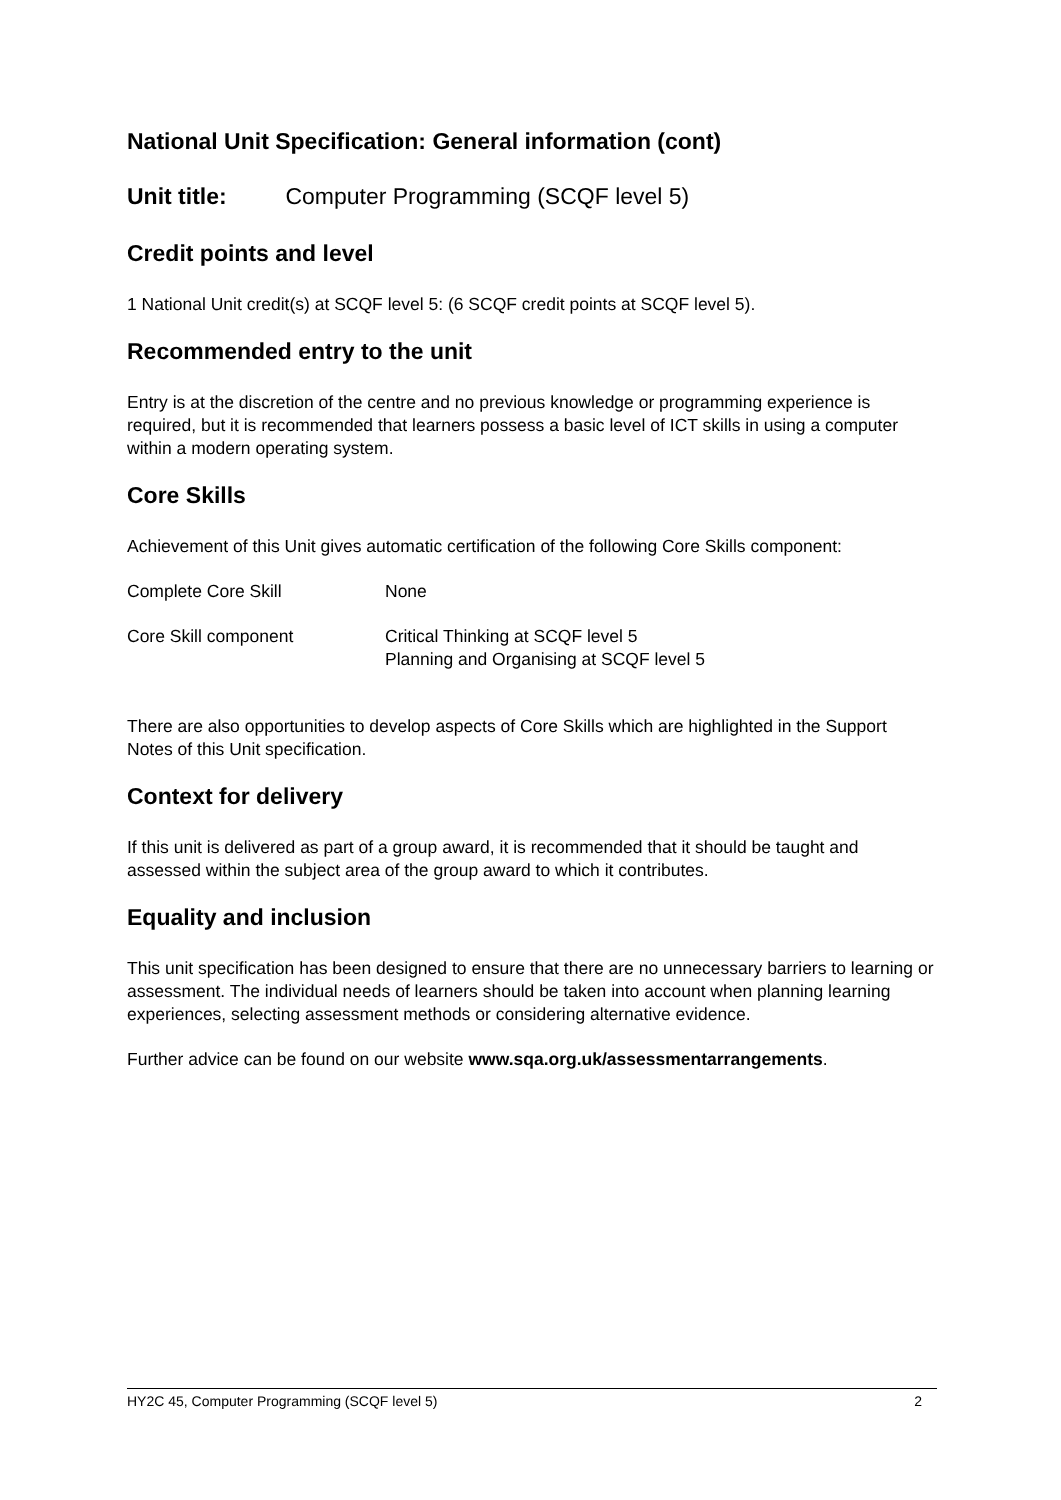National Unit Specification: General information (cont)
Unit title: Computer Programming (SCQF level 5)
Credit points and level
1 National Unit credit(s) at SCQF level 5: (6 SCQF credit points at SCQF level 5).
Recommended entry to the unit
Entry is at the discretion of the centre and no previous knowledge or programming experience is required, but it is recommended that learners possess a basic level of ICT skills in using a computer within a modern operating system.
Core Skills
Achievement of this Unit gives automatic certification of the following Core Skills component:
| Complete Core Skill | None |
| Core Skill component | Critical Thinking at SCQF level 5 Planning and Organising at SCQF level 5 |
There are also opportunities to develop aspects of Core Skills which are highlighted in the Support Notes of this Unit specification.
Context for delivery
If this unit is delivered as part of a group award, it is recommended that it should be taught and assessed within the subject area of the group award to which it contributes.
Equality and inclusion
This unit specification has been designed to ensure that there are no unnecessary barriers to learning or assessment. The individual needs of learners should be taken into account when planning learning experiences, selecting assessment methods or considering alternative evidence.
Further advice can be found on our website www.sqa.org.uk/assessmentarrangements.
HY2C 45, Computer Programming (SCQF level 5) 2